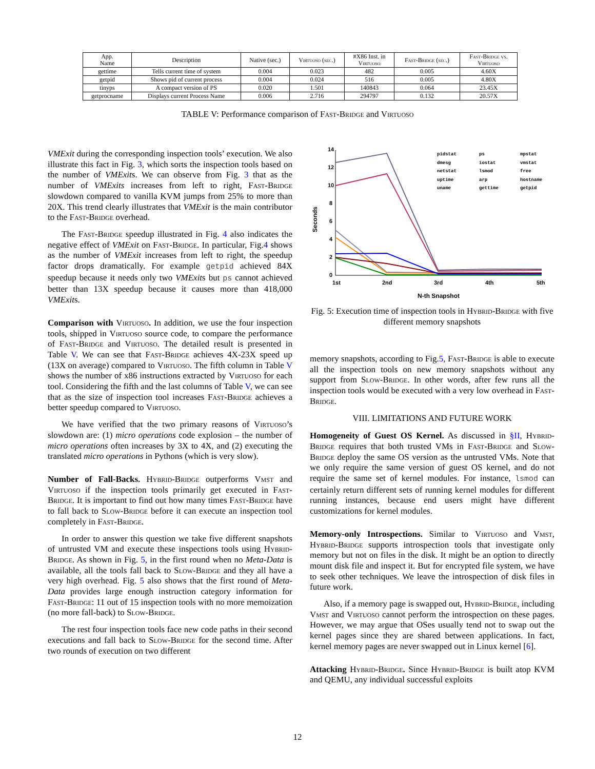| App. Name | Description | Native (sec.) | Virtuoso (sec.) | #X86 Inst. in Virtuoso | Fast-Bridge (sec.) | Fast-Bridge vs. Virtuoso |
| --- | --- | --- | --- | --- | --- | --- |
| gettime | Tells current time of system | 0.004 | 0.023 | 482 | 0.005 | 4.60X |
| getpid | Shows pid of current process | 0.004 | 0.024 | 516 | 0.005 | 4.80X |
| tinyps | A compact version of PS | 0.020 | 1.501 | 140843 | 0.064 | 23.45X |
| getprocname | Displays current Process Name | 0.006 | 2.716 | 294797 | 0.132 | 20.57X |
TABLE V: Performance comparison of Fast-Bridge and Virtuoso
VMExit during the corresponding inspection tools’ execution. We also illustrate this fact in Fig. 3, which sorts the inspection tools based on the number of VMExits. We can observe from Fig. 3 that as the number of VMExits increases from left to right, Fast-Bridge slowdown compared to vanilla KVM jumps from 25% to more than 20X. This trend clearly illustrates that VMExit is the main contributor to the Fast-Bridge overhead.
The Fast-Bridge speedup illustrated in Fig. 4 also indicates the negative effect of VMExit on Fast-Bridge. In particular, Fig.4 shows as the number of VMExit increases from left to right, the speedup factor drops dramatically. For example getpid achieved 84X speedup because it needs only two VMExits but ps cannot achieved better than 13X speedup because it causes more than 418,000 VMExits.
Comparison with Virtuoso. In addition, we use the four inspection tools, shipped in Virtuoso source code, to compare the performance of Fast-Bridge and Virtuoso. The detailed result is presented in Table V. We can see that Fast-Bridge achieves 4X-23X speed up (13X on average) compared to Virtuoso. The fifth column in Table V shows the number of x86 instructions extracted by Virtuoso for each tool. Considering the fifth and the last columns of Table V, we can see that as the size of inspection tool increases Fast-Bridge achieves a better speedup compared to Virtuoso.
We have verified that the two primary reasons of Virtuoso’s slowdown are: (1) micro operations code explosion – the number of micro operations often increases by 3X to 4X, and (2) executing the translated micro operations in Pythons (which is very slow).
Number of Fall-Backs. Hybrid-Bridge outperforms Vmst and Virtuoso if the inspection tools primarily get executed in Fast-Bridge. It is important to find out how many times Fast-Bridge have to fall back to Slow-Bridge before it can execute an inspection tool completely in Fast-Bridge.
In order to answer this question we take five different snapshots of untrusted VM and execute these inspections tools using Hybrid-Bridge. As shown in Fig. 5, in the first round when no Meta-Data is available, all the tools fall back to Slow-Bridge and they all have a very high overhead. Fig. 5 also shows that the first round of Meta-Data provides large enough instruction category information for Fast-Bridge: 11 out of 15 inspection tools with no more memoization (no more fall-back) to Slow-Bridge.
The rest four inspection tools face new code paths in their second executions and fall back to Slow-Bridge for the second time. After two rounds of execution on two different
14
12
10
8
6
4
2
0
1st
2nd
3rd
4th
5th
N-th Snapshot
Seconds
pidstat
ps
mpstat
dmesg
iostat
vmstat
netstat
lsmod
free
uptime
arp
hostname
uname
gettime
getpid
Fig. 5: Execution time of inspection tools in Hybrid-Bridge with five different memory snapshots
memory snapshots, according to Fig.5, Fast-Bridge is able to execute all the inspection tools on new memory snapshots without any support from Slow-Bridge. In other words, after few runs all the inspection tools would be executed with a very low overhead in Fast-Bridge.
VIII. LIMITATIONS AND FUTURE WORK
Homogeneity of Guest OS Kernel. As discussed in §II, Hybrid-Bridge requires that both trusted VMs in Fast-Bridge and Slow-Bridge deploy the same OS version as the untrusted VMs. Note that we only require the same version of guest OS kernel, and do not require the same set of kernel modules. For instance, lsmod can certainly return different sets of running kernel modules for different running instances, because end users might have different customizations for kernel modules.
Memory-only Introspections. Similar to Virtuoso and Vmst, Hybrid-Bridge supports introspection tools that investigate only memory but not on files in the disk. It might be an option to directly mount disk file and inspect it. But for encrypted file system, we have to seek other techniques. We leave the introspection of disk files in future work.
Also, if a memory page is swapped out, Hybrid-Bridge, including Vmst and Virtuoso cannot perform the introspection on these pages. However, we may argue that OSes usually tend not to swap out the kernel pages since they are shared between applications. In fact, kernel memory pages are never swapped out in Linux kernel [6].
Attacking Hybrid-Bridge. Since Hybrid-Bridge is built atop KVM and QEMU, any individual successful exploits
12